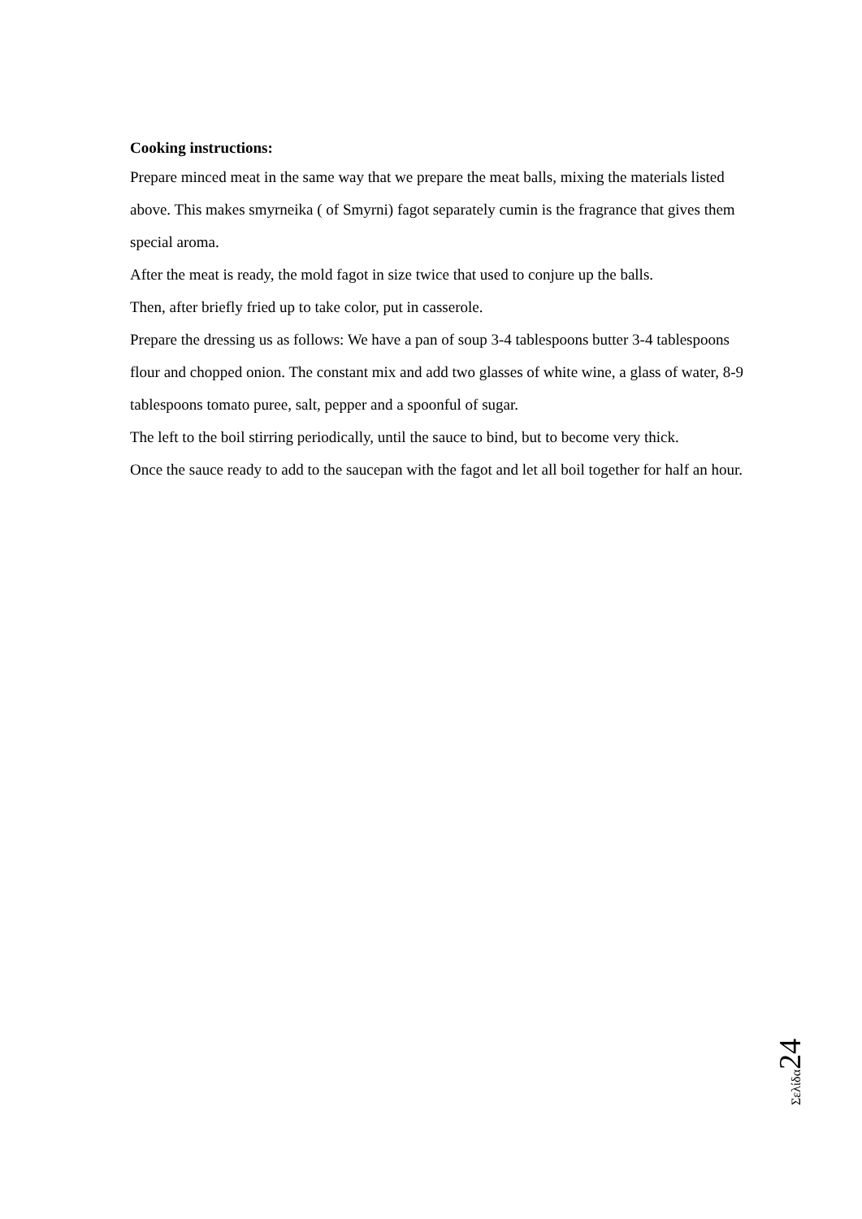Cooking instructions:
Prepare minced meat in the same way that we prepare the meat balls, mixing the materials listed above. This makes smyrneika ( of Smyrni) fagot separately cumin is the fragrance that gives them special aroma.
After the meat is ready, the mold fagot in size twice that used to conjure up the balls.
Then, after briefly fried up to take color, put in casserole.
Prepare the dressing us as follows: We have a pan of soup 3-4 tablespoons butter 3-4 tablespoons flour and chopped onion. The constant mix and add two glasses of white wine, a glass of water, 8-9 tablespoons tomato puree, salt, pepper and a spoonful of sugar.
The left to the boil stirring periodically, until the sauce to bind, but to become very thick.
Once the sauce ready to add to the saucepan with the fagot and let all boil together for half an hour.
Σελίδα 24